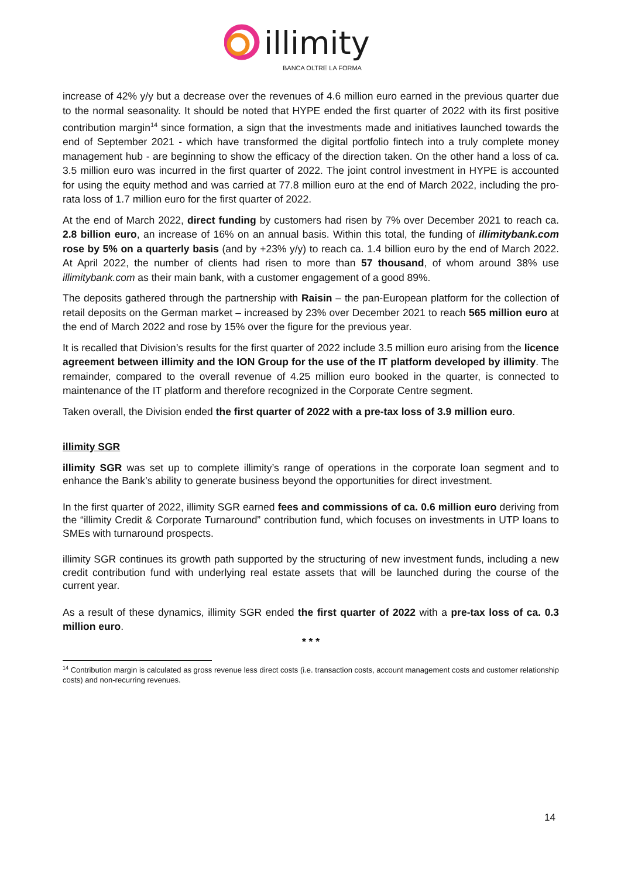illimity
BANCA OLTRE LA FORMA
increase of 42% y/y but a decrease over the revenues of 4.6 million euro earned in the previous quarter due to the normal seasonality. It should be noted that HYPE ended the first quarter of 2022 with its first positive contribution margin<sup>14</sup> since formation, a sign that the investments made and initiatives launched towards the end of September 2021 - which have transformed the digital portfolio fintech into a truly complete money management hub - are beginning to show the efficacy of the direction taken. On the other hand a loss of ca. 3.5 million euro was incurred in the first quarter of 2022. The joint control investment in HYPE is accounted for using the equity method and was carried at 77.8 million euro at the end of March 2022, including the pro-rata loss of 1.7 million euro for the first quarter of 2022.
At the end of March 2022, direct funding by customers had risen by 7% over December 2021 to reach ca. 2.8 billion euro, an increase of 16% on an annual basis. Within this total, the funding of illimitybank.com rose by 5% on a quarterly basis (and by +23% y/y) to reach ca. 1.4 billion euro by the end of March 2022. At April 2022, the number of clients had risen to more than 57 thousand, of whom around 38% use illimitybank.com as their main bank, with a customer engagement of a good 89%.
The deposits gathered through the partnership with Raisin – the pan-European platform for the collection of retail deposits on the German market – increased by 23% over December 2021 to reach 565 million euro at the end of March 2022 and rose by 15% over the figure for the previous year.
It is recalled that Division’s results for the first quarter of 2022 include 3.5 million euro arising from the licence agreement between illimity and the ION Group for the use of the IT platform developed by illimity. The remainder, compared to the overall revenue of 4.25 million euro booked in the quarter, is connected to maintenance of the IT platform and therefore recognized in the Corporate Centre segment.
Taken overall, the Division ended the first quarter of 2022 with a pre-tax loss of 3.9 million euro.
illimity SGR
illimity SGR was set up to complete illimity’s range of operations in the corporate loan segment and to enhance the Bank’s ability to generate business beyond the opportunities for direct investment.
In the first quarter of 2022, illimity SGR earned fees and commissions of ca. 0.6 million euro deriving from the “illimity Credit & Corporate Turnaround” contribution fund, which focuses on investments in UTP loans to SMEs with turnaround prospects.
illimity SGR continues its growth path supported by the structuring of new investment funds, including a new credit contribution fund with underlying real estate assets that will be launched during the course of the current year.
As a result of these dynamics, illimity SGR ended the first quarter of 2022 with a pre-tax loss of ca. 0.3 million euro.
* * *
<sup>14</sup> Contribution margin is calculated as gross revenue less direct costs (i.e. transaction costs, account management costs and customer relationship costs) and non-recurring revenues.
14